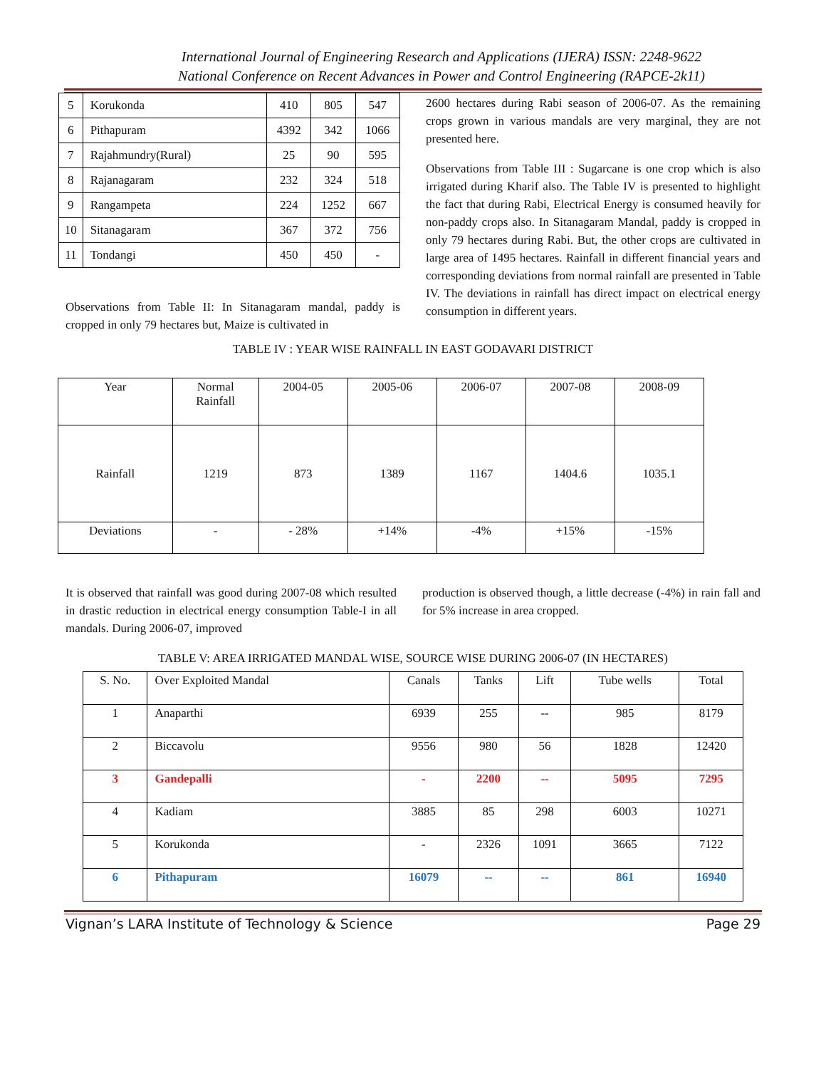International Journal of Engineering Research and Applications (IJERA) ISSN: 2248-9622
National Conference on Recent Advances in Power and Control Engineering (RAPCE-2k11)
| 5 | Korukonda | 410 | 805 | 547 |
| 6 | Pithapuram | 4392 | 342 | 1066 |
| 7 | Rajahmundry(Rural) | 25 | 90 | 595 |
| 8 | Rajanagaram | 232 | 324 | 518 |
| 9 | Rangampeta | 224 | 1252 | 667 |
| 10 | Sitanagaram | 367 | 372 | 756 |
| 11 | Tondangi | 450 | 450 | - |
Observations from Table II: In Sitanagaram mandal, paddy is cropped in only 79 hectares but, Maize is cultivated in
2600 hectares during Rabi season of 2006-07. As the remaining crops grown in various mandals are very marginal, they are not presented here.
Observations from Table III : Sugarcane is one crop which is also irrigated during Kharif also. The Table IV is presented to highlight the fact that during Rabi, Electrical Energy is consumed heavily for non-paddy crops also. In Sitanagaram Mandal, paddy is cropped in only 79 hectares during Rabi. But, the other crops are cultivated in large area of 1495 hectares. Rainfall in different financial years and corresponding deviations from normal rainfall are presented in Table IV. The deviations in rainfall has direct impact on electrical energy consumption in different years.
TABLE IV : YEAR WISE RAINFALL IN EAST GODAVARI DISTRICT
| Year | Normal Rainfall | 2004-05 | 2005-06 | 2006-07 | 2007-08 | 2008-09 |
| --- | --- | --- | --- | --- | --- | --- |
| Rainfall | 1219 | 873 | 1389 | 1167 | 1404.6 | 1035.1 |
| Deviations | - | - 28% | +14% | -4% | +15% | -15% |
It is observed that rainfall was good during 2007-08 which resulted in drastic reduction in electrical energy consumption Table-I in all mandals. During 2006-07, improved
production is observed though, a little decrease (-4%) in rain fall and for 5% increase in area cropped.
TABLE V: AREA IRRIGATED MANDAL WISE, SOURCE WISE DURING 2006-07 (IN HECTARES)
| S. No. | Over Exploited Mandal | Canals | Tanks | Lift | Tube wells | Total |
| --- | --- | --- | --- | --- | --- | --- |
| 1 | Anaparthi | 6939 | 255 | -- | 985 | 8179 |
| 2 | Biccavolu | 9556 | 980 | 56 | 1828 | 12420 |
| 3 | Gandepalli | - | 2200 | -- | 5095 | 7295 |
| 4 | Kadiam | 3885 | 85 | 298 | 6003 | 10271 |
| 5 | Korukonda | - | 2326 | 1091 | 3665 | 7122 |
| 6 | Pithapuram | 16079 | -- | -- | 861 | 16940 |
Vignan’s LARA Institute of Technology & Science Page 29